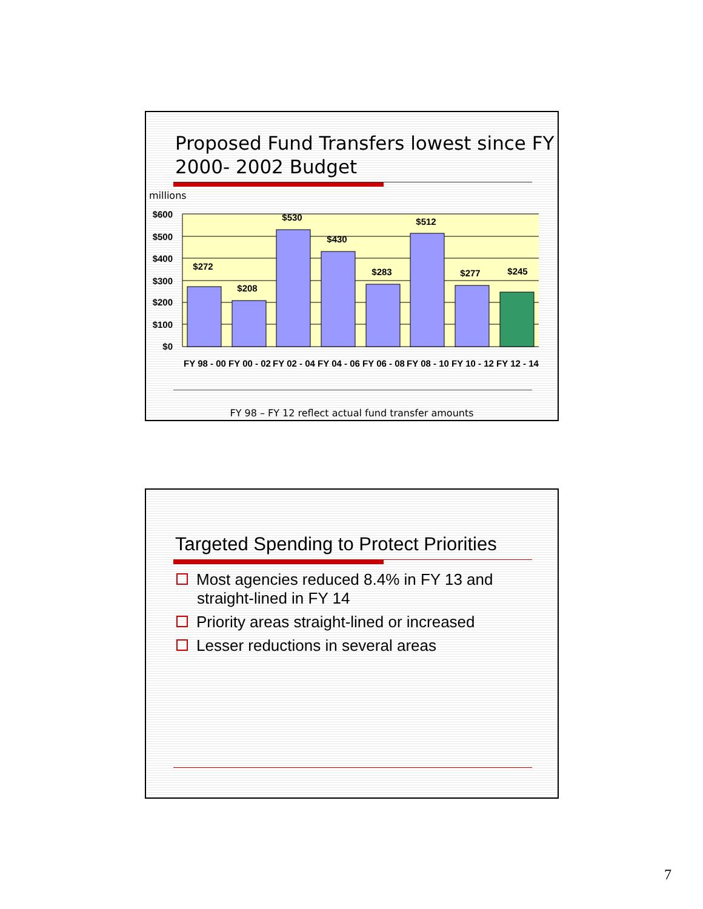Proposed Fund Transfers lowest since FY 2000- 2002 Budget
millions
$600
$500
$400
$300
$200
$100
$0
$272
$208
$530
$430
$283
$512
$277
$245
FY 98 - 00
FY 00 - 02
FY 02 - 04
FY 04 - 06
FY 06 - 08
FY 08 - 10
FY 10 - 12
FY 12 - 14
FY 98 – FY 12 reflect actual fund transfer amounts
Targeted Spending to Protect Priorities
Most agencies reduced 8.4% in FY 13 and straight-lined in FY 14
Priority areas straight-lined or increased
Lesser reductions in several areas
7